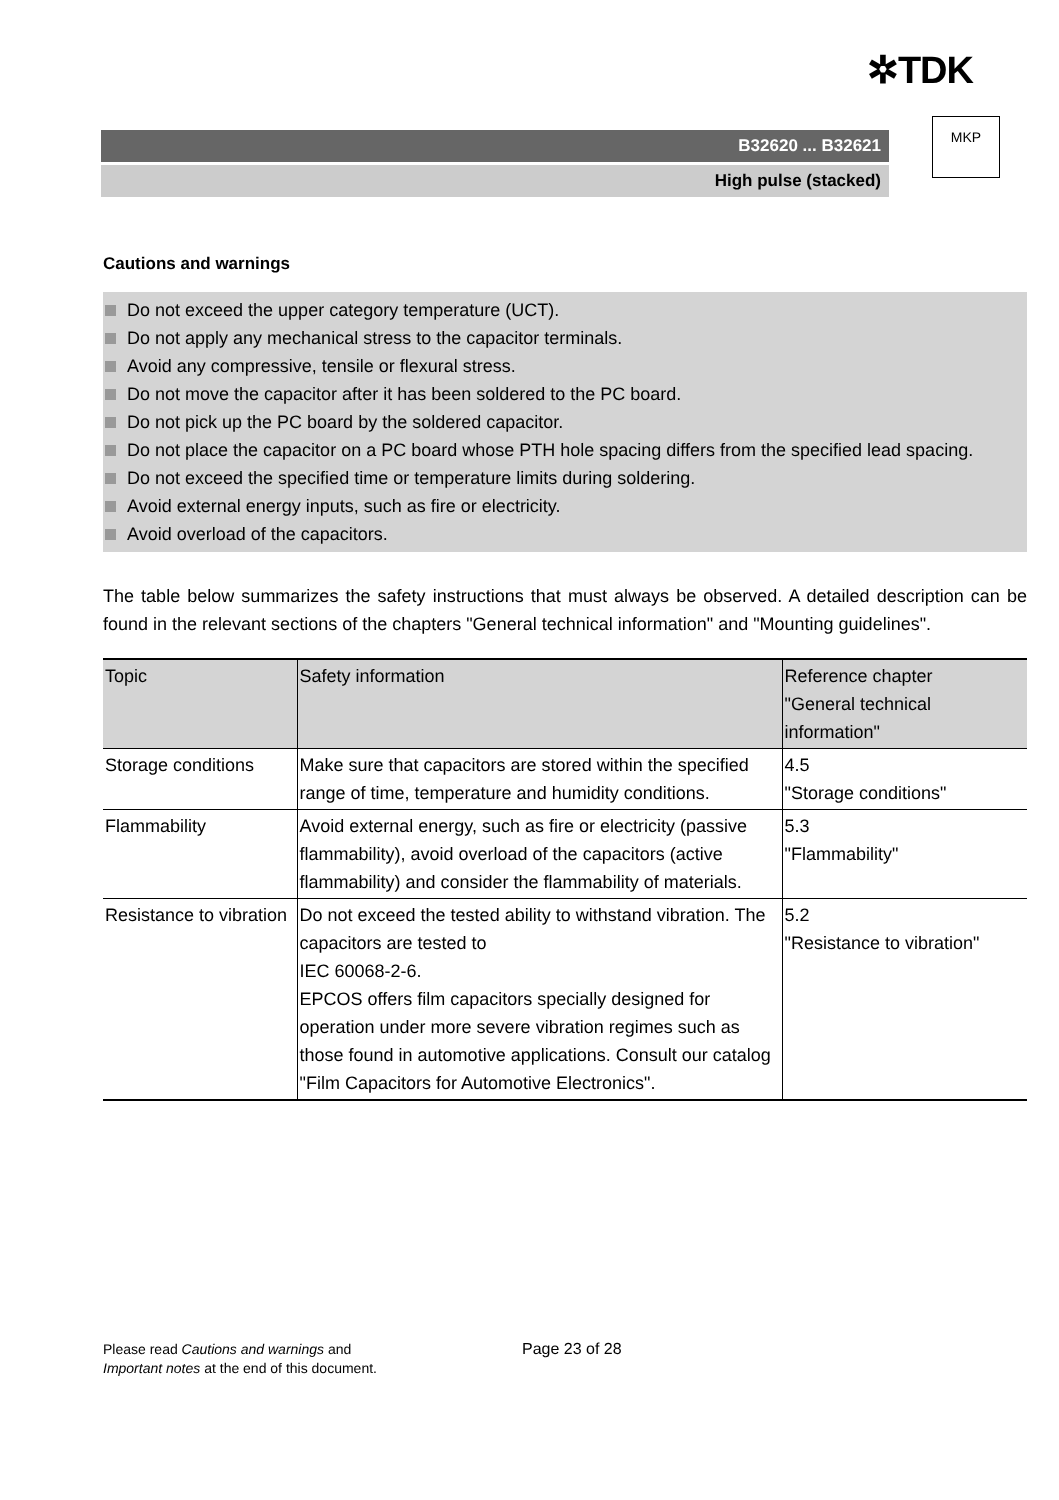✲TDK
B32620 ... B32621
High pulse (stacked)
MKP
Cautions and warnings
Do not exceed the upper category temperature (UCT).
Do not apply any mechanical stress to the capacitor terminals.
Avoid any compressive, tensile or flexural stress.
Do not move the capacitor after it has been soldered to the PC board.
Do not pick up the PC board by the soldered capacitor.
Do not place the capacitor on a PC board whose PTH hole spacing differs from the specified lead spacing.
Do not exceed the specified time or temperature limits during soldering.
Avoid external energy inputs, such as fire or electricity.
Avoid overload of the capacitors.
The table below summarizes the safety instructions that must always be observed. A detailed description can be found in the relevant sections of the chapters "General technical information" and "Mounting guidelines".
| Topic | Safety information | Reference chapter "General technical information" |
| --- | --- | --- |
| Storage conditions | Make sure that capacitors are stored within the specified range of time, temperature and humidity conditions. | 4.5 "Storage conditions" |
| Flammability | Avoid external energy, such as fire or electricity (passive flammability), avoid overload of the capacitors (active flammability) and consider the flammability of materials. | 5.3 "Flammability" |
| Resistance to vibration | Do not exceed the tested ability to withstand vibration. The capacitors are tested to IEC 60068-2-6. EPCOS offers film capacitors specially designed for operation under more severe vibration regimes such as those found in automotive applications. Consult our catalog "Film Capacitors for Automotive Electronics". | 5.2 "Resistance to vibration" |
Please read Cautions and warnings and
Important notes at the end of this document.
Page 23 of 28